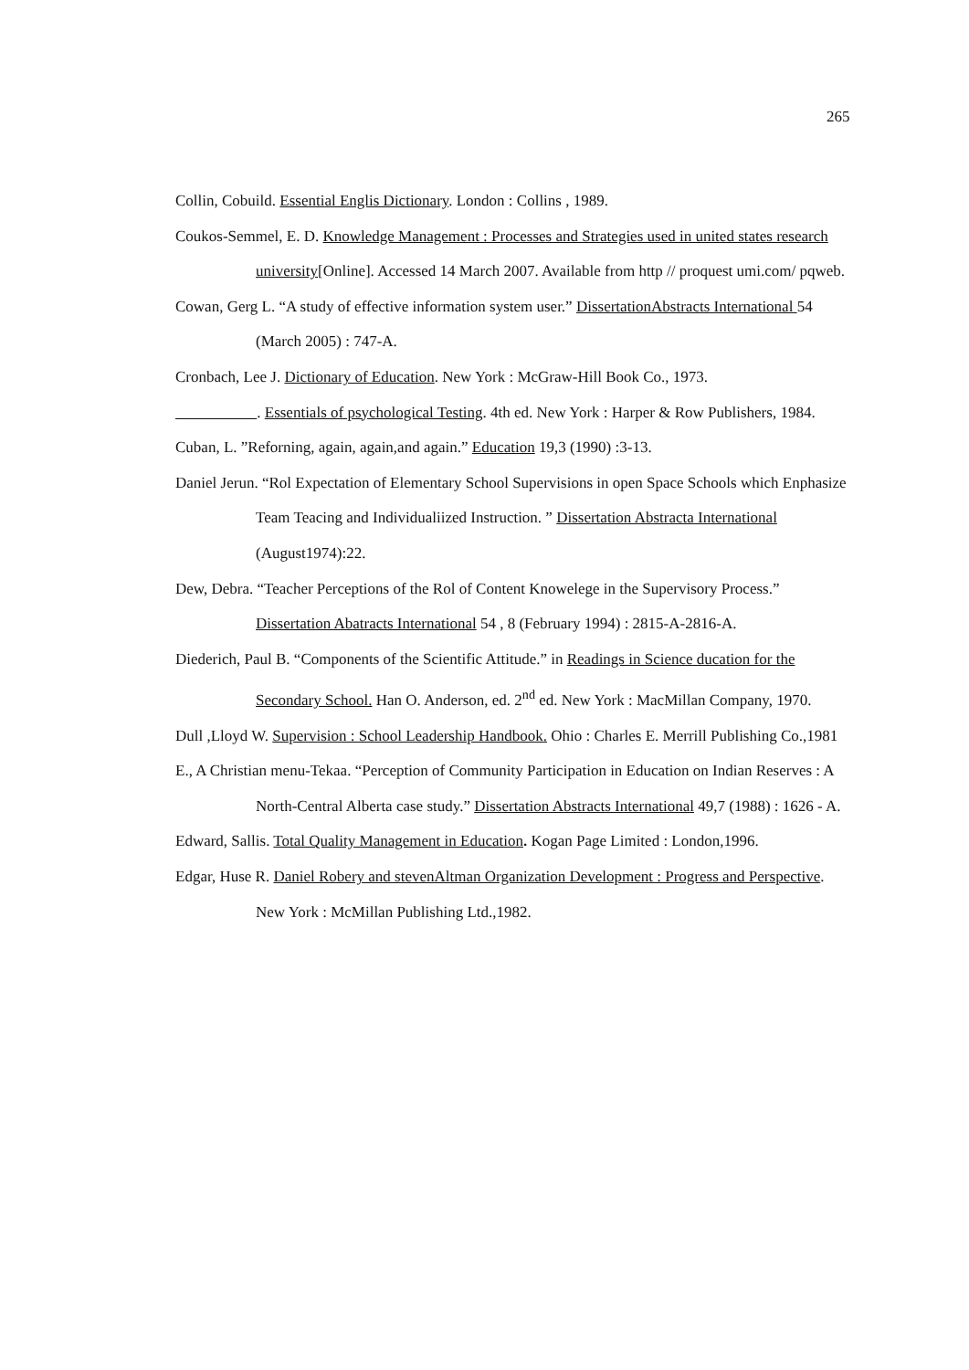265
Collin, Cobuild. Essential Englis Dictionary. London : Collins , 1989.
Coukos-Semmel, E. D. Knowledge Management : Processes and Strategies used in united states research university[Online]. Accessed 14 March 2007. Available from http // proquest umi.com/ pqweb.
Cowan, Gerg L. “A study of effective information system user.” DissertationAbstracts International 54 (March 2005) : 747-A.
Cronbach, Lee J. Dictionary of Education. New York : McGraw-Hill Book Co., 1973.
. Essentials of psychological Testing. 4th ed. New York : Harper & Row Publishers, 1984.
Cuban, L. ”Reforning, again, again,and again.” Education 19,3 (1990) :3-13.
Daniel Jerun. “Rol Expectation of Elementary School Supervisions in open Space Schools which Enphasize Team Teacing and Individualiized Instruction. ” Dissertation Abstracta International (August1974):22.
Dew, Debra. “Teacher Perceptions of the Rol of Content Knowelege in the Supervisory Process.” Dissertation Abatracts International 54 , 8 (February 1994) : 2815-A-2816-A.
Diederich, Paul B. “Components of the Scientific Attitude.” in Readings in Science ducation for the Secondary School. Han O. Anderson, ed. 2<sup>nd</sup> ed. New York : MacMillan Company, 1970.
Dull ,Lloyd W. Supervision : School Leadership Handbook. Ohio : Charles E. Merrill Publishing Co.,1981
E., A Christian menu-Tekaa. “Perception of Community Participation in Education on Indian Reserves : A North-Central Alberta case study.” Dissertation Abstracts International 49,7 (1988) : 1626 - A.
Edward, Sallis. Total Quality Management in Education. Kogan Page Limited : London,1996.
Edgar, Huse R. Daniel Robery and stevenAltman Organization Development : Progress and Perspective. New York : McMillan Publishing Ltd.,1982.